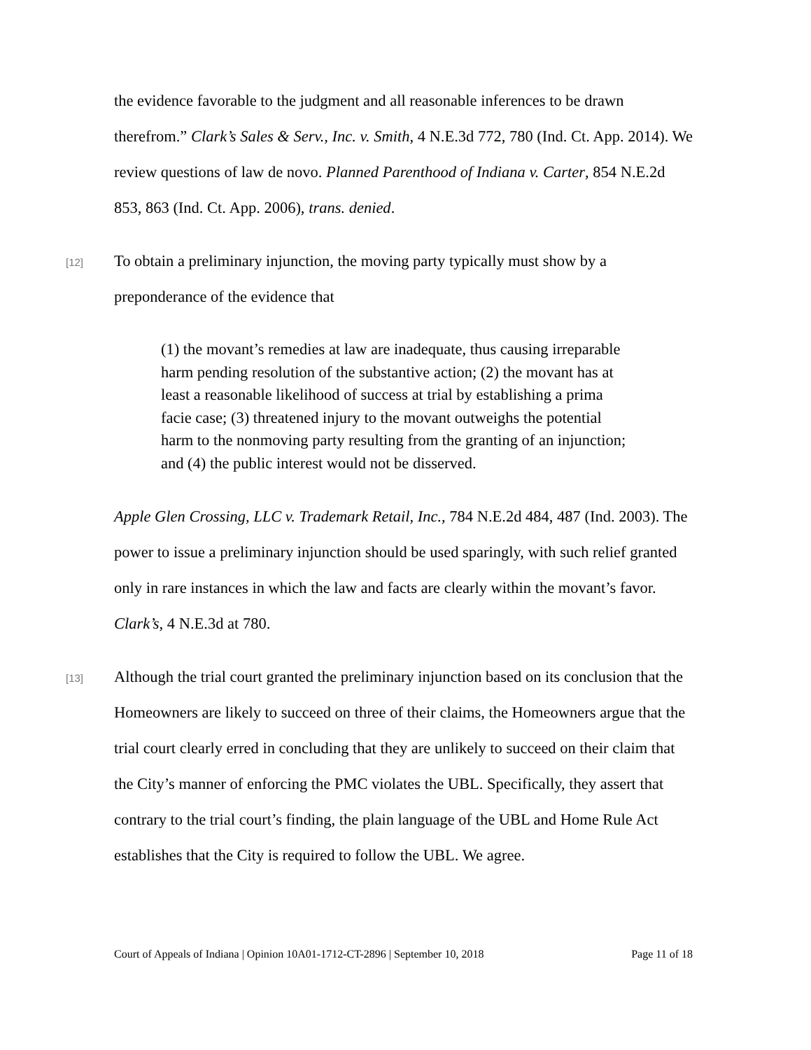the evidence favorable to the judgment and all reasonable inferences to be drawn therefrom.” Clark’s Sales & Serv., Inc. v. Smith, 4 N.E.3d 772, 780 (Ind. Ct. App. 2014). We review questions of law de novo. Planned Parenthood of Indiana v. Carter, 854 N.E.2d 853, 863 (Ind. Ct. App. 2006), trans. denied.
[12]
To obtain a preliminary injunction, the moving party typically must show by a preponderance of the evidence that
(1) the movant’s remedies at law are inadequate, thus causing irreparable harm pending resolution of the substantive action; (2) the movant has at least a reasonable likelihood of success at trial by establishing a prima facie case; (3) threatened injury to the movant outweighs the potential harm to the nonmoving party resulting from the granting of an injunction; and (4) the public interest would not be disserved.
Apple Glen Crossing, LLC v. Trademark Retail, Inc., 784 N.E.2d 484, 487 (Ind. 2003). The power to issue a preliminary injunction should be used sparingly, with such relief granted only in rare instances in which the law and facts are clearly within the movant’s favor. Clark’s, 4 N.E.3d at 780.
[13]
Although the trial court granted the preliminary injunction based on its conclusion that the Homeowners are likely to succeed on three of their claims, the Homeowners argue that the trial court clearly erred in concluding that they are unlikely to succeed on their claim that the City’s manner of enforcing the PMC violates the UBL. Specifically, they assert that contrary to the trial court’s finding, the plain language of the UBL and Home Rule Act establishes that the City is required to follow the UBL. We agree.
Court of Appeals of Indiana | Opinion 10A01-1712-CT-2896 | September 10, 2018 Page 11 of 18